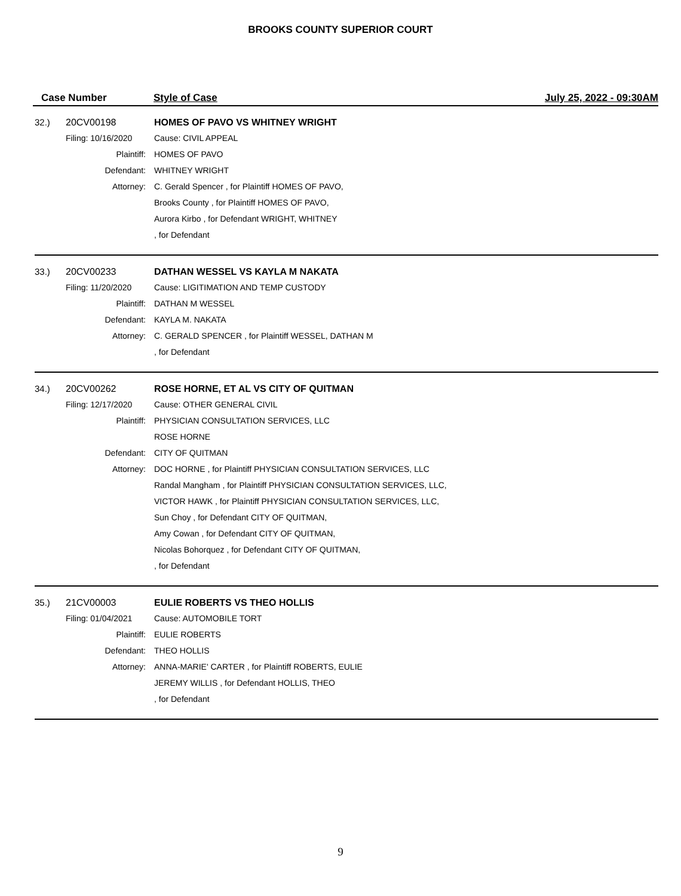BROOKS COUNTY SUPERIOR COURT
Case Number Style of Case July 25, 2022 - 09:30AM
| 32.) | 20CV00198 | HOMES OF PAVO VS WHITNEY WRIGHT |
| | Filing: 10/16/2020 | Cause: CIVIL APPEAL |
| | Plaintiff: | HOMES OF PAVO |
| | Defendant: | WHITNEY WRIGHT |
| | Attorney: | C. Gerald Spencer , for Plaintiff HOMES OF PAVO, |
| | | Brooks County , for Plaintiff HOMES OF PAVO, |
| | | Aurora Kirbo , for Defendant WRIGHT, WHITNEY |
| | | , for Defendant |
| 33.) | 20CV00233 | DATHAN WESSEL VS KAYLA M NAKATA |
| | Filing: 11/20/2020 | Cause: LIGITIMATION AND TEMP CUSTODY |
| | Plaintiff: | DATHAN M WESSEL |
| | Defendant: | KAYLA M. NAKATA |
| | Attorney: | C. GERALD SPENCER , for Plaintiff WESSEL, DATHAN M |
| | | , for Defendant |
| 34.) | 20CV00262 | ROSE HORNE, ET AL VS CITY OF QUITMAN |
| | Filing: 12/17/2020 | Cause: OTHER GENERAL CIVIL |
| | Plaintiff: | PHYSICIAN CONSULTATION SERVICES, LLC |
| | | ROSE HORNE |
| | Defendant: | CITY OF QUITMAN |
| | Attorney: | DOC HORNE , for Plaintiff PHYSICIAN CONSULTATION SERVICES, LLC |
| | | Randal Mangham , for Plaintiff PHYSICIAN CONSULTATION SERVICES, LLC, |
| | | VICTOR HAWK , for Plaintiff PHYSICIAN CONSULTATION SERVICES, LLC, |
| | | Sun Choy , for Defendant CITY OF QUITMAN, |
| | | Amy Cowan , for Defendant CITY OF QUITMAN, |
| | | Nicolas Bohorquez , for Defendant CITY OF QUITMAN, |
| | | , for Defendant |
| 35.) | 21CV00003 | EULIE ROBERTS VS THEO HOLLIS |
| | Filing: 01/04/2021 | Cause: AUTOMOBILE TORT |
| | Plaintiff: | EULIE ROBERTS |
| | Defendant: | THEO HOLLIS |
| | Attorney: | ANNA-MARIE' CARTER , for Plaintiff ROBERTS, EULIE |
| | | JEREMY WILLIS , for Defendant HOLLIS, THEO |
| | | , for Defendant |
9